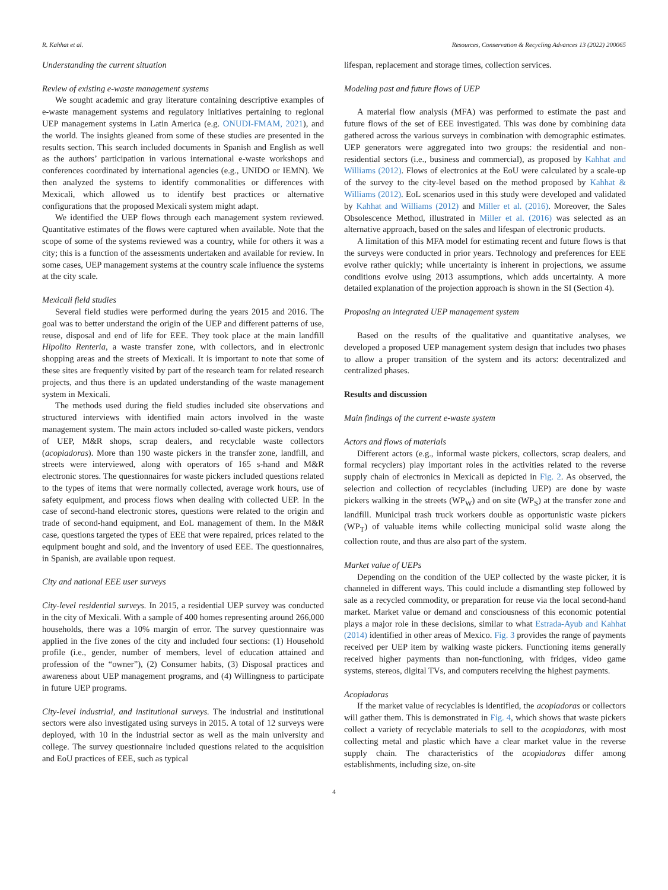R. Kahhat et al. Resources, Conservation & Recycling Advances 13 (2022) 200065
Understanding the current situation
Review of existing e-waste management systems
We sought academic and gray literature containing descriptive examples of e-waste management systems and regulatory initiatives pertaining to regional UEP management systems in Latin America (e.g. ONUDI-FMAM, 2021), and the world. The insights gleaned from some of these studies are presented in the results section. This search included documents in Spanish and English as well as the authors’ participation in various international e-waste workshops and conferences coordinated by international agencies (e.g., UNIDO or IEMN). We then analyzed the systems to identify commonalities or differences with Mexicali, which allowed us to identify best practices or alternative configurations that the proposed Mexicali system might adapt.
We identified the UEP flows through each management system reviewed. Quantitative estimates of the flows were captured when available. Note that the scope of some of the systems reviewed was a country, while for others it was a city; this is a function of the assessments undertaken and available for review. In some cases, UEP management systems at the country scale influence the systems at the city scale.
Mexicali field studies
Several field studies were performed during the years 2015 and 2016. The goal was to better understand the origin of the UEP and different patterns of use, reuse, disposal and end of life for EEE. They took place at the main landfill Hipolito Renteria, a waste transfer zone, with collectors, and in electronic shopping areas and the streets of Mexicali. It is important to note that some of these sites are frequently visited by part of the research team for related research projects, and thus there is an updated understanding of the waste management system in Mexicali.
The methods used during the field studies included site observations and structured interviews with identified main actors involved in the waste management system. The main actors included so-called waste pickers, vendors of UEP, M&R shops, scrap dealers, and recyclable waste collectors (acopiadoras). More than 190 waste pickers in the transfer zone, landfill, and streets were interviewed, along with operators of 165 s-hand and M&R electronic stores. The questionnaires for waste pickers included questions related to the types of items that were normally collected, average work hours, use of safety equipment, and process flows when dealing with collected UEP. In the case of second-hand electronic stores, questions were related to the origin and trade of second-hand equipment, and EoL management of them. In the M&R case, questions targeted the types of EEE that were repaired, prices related to the equipment bought and sold, and the inventory of used EEE. The questionnaires, in Spanish, are available upon request.
City and national EEE user surveys
City-level residential surveys. In 2015, a residential UEP survey was conducted in the city of Mexicali. With a sample of 400 homes representing around 266,000 households, there was a 10% margin of error. The survey questionnaire was applied in the five zones of the city and included four sections: (1) Household profile (i.e., gender, number of members, level of education attained and profession of the “owner”), (2) Consumer habits, (3) Disposal practices and awareness about UEP management programs, and (4) Willingness to participate in future UEP programs.
City-level industrial, and institutional surveys. The industrial and institutional sectors were also investigated using surveys in 2015. A total of 12 surveys were deployed, with 10 in the industrial sector as well as the main university and college. The survey questionnaire included questions related to the acquisition and EoU practices of EEE, such as typical
lifespan, replacement and storage times, collection services.
Modeling past and future flows of UEP
A material flow analysis (MFA) was performed to estimate the past and future flows of the set of EEE investigated. This was done by combining data gathered across the various surveys in combination with demographic estimates. UEP generators were aggregated into two groups: the residential and non-residential sectors (i.e., business and commercial), as proposed by Kahhat and Williams (2012). Flows of electronics at the EoU were calculated by a scale-up of the survey to the city-level based on the method proposed by Kahhat & Williams (2012). EoL scenarios used in this study were developed and validated by Kahhat and Williams (2012) and Miller et al. (2016). Moreover, the Sales Obsolescence Method, illustrated in Miller et al. (2016) was selected as an alternative approach, based on the sales and lifespan of electronic products.
A limitation of this MFA model for estimating recent and future flows is that the surveys were conducted in prior years. Technology and preferences for EEE evolve rather quickly; while uncertainty is inherent in projections, we assume conditions evolve using 2013 assumptions, which adds uncertainty. A more detailed explanation of the projection approach is shown in the SI (Section 4).
Proposing an integrated UEP management system
Based on the results of the qualitative and quantitative analyses, we developed a proposed UEP management system design that includes two phases to allow a proper transition of the system and its actors: decentralized and centralized phases.
Results and discussion
Main findings of the current e-waste system
Actors and flows of materials
Different actors (e.g., informal waste pickers, collectors, scrap dealers, and formal recyclers) play important roles in the activities related to the reverse supply chain of electronics in Mexicali as depicted in Fig. 2. As observed, the selection and collection of recyclables (including UEP) are done by waste pickers walking in the streets (WP<sub>W</sub>) and on site (WP<sub>S</sub>) at the transfer zone and landfill. Municipal trash truck workers double as opportunistic waste pickers (WP<sub>T</sub>) of valuable items while collecting municipal solid waste along the collection route, and thus are also part of the system.
Market value of UEPs
Depending on the condition of the UEP collected by the waste picker, it is channeled in different ways. This could include a dismantling step followed by sale as a recycled commodity, or preparation for reuse via the local second-hand market. Market value or demand and consciousness of this economic potential plays a major role in these decisions, similar to what Estrada-Ayub and Kahhat (2014) identified in other areas of Mexico. Fig. 3 provides the range of payments received per UEP item by walking waste pickers. Functioning items generally received higher payments than non-functioning, with fridges, video game systems, stereos, digital TVs, and computers receiving the highest payments.
Acopiadoras
If the market value of recyclables is identified, the acopiadoras or collectors will gather them. This is demonstrated in Fig. 4, which shows that waste pickers collect a variety of recyclable materials to sell to the acopiadoras, with most collecting metal and plastic which have a clear market value in the reverse supply chain. The characteristics of the acopiadoras differ among establishments, including size, on-site
4